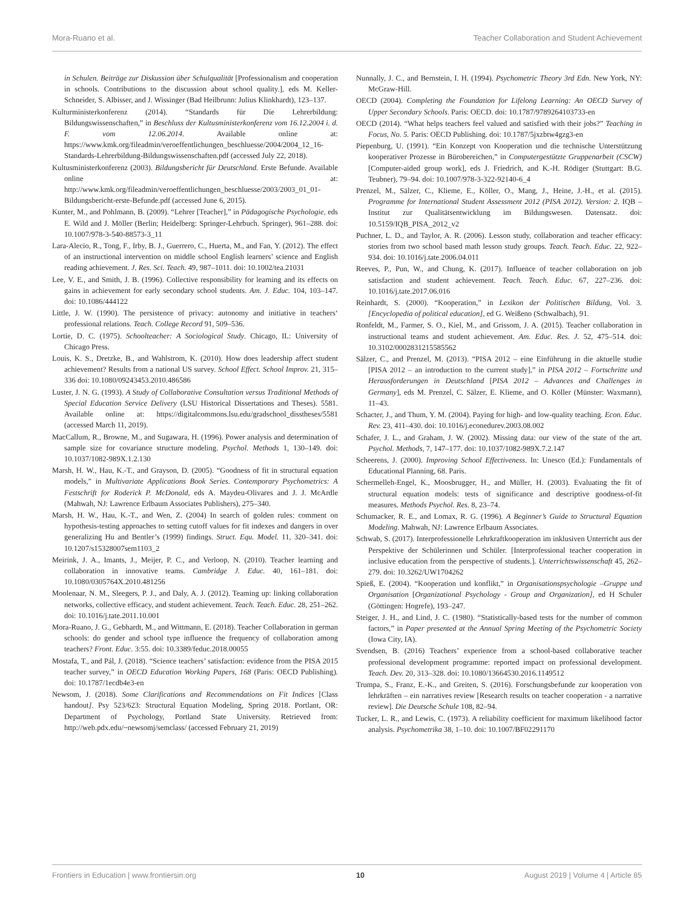Mora-Ruano et al. Teacher Collaboration and Student Achievement
in Schulen. Beiträge zur Diskussion über Schulqualität [Professionalism and cooperation in schools. Contributions to the discussion about school quality.], eds M. Keller-Schneider, S. Albisser, and J. Wissinger (Bad Heilbrunn: Julius Klinkhardt), 123–137.
Kulturministerkonferenz (2014). “Standards für Die Lehrerbildung: Bildungswissenschaften,” in Beschluss der Kultusministerkonferenz vom 16.12.2004 i. d. F. vom 12.06.2014. Available online at: https://www.kmk.org/fileadmin/veroeffentlichungen_beschluesse/2004/2004_12_16-Standards-Lehrerbildung-Bildungswissenschaften.pdf (accessed July 22, 2018).
Kultusministerkonferenz (2003). Bildungsbericht für Deutschland. Erste Befunde. Available online at: http://www.kmk.org/fileadmin/veroeffentlichungen_beschluesse/2003/2003_01_01-Bildungsbericht-erste-Befunde.pdf (accessed June 6, 2015).
Kunter, M., and Pohlmann, B. (2009). “Lehrer [Teacher],” in Pädagogische Psychologie, eds E. Wild and J. Möller (Berlin; Heidelberg: Springer-Lehrbuch. Springer), 961–288. doi: 10.1007/978-3-540-88573-3_11
Lara-Alecio, R., Tong, F., Irby, B. J., Guerrero, C., Huerta, M., and Fan, Y. (2012). The effect of an instructional intervention on middle school English learners’ science and English reading achievement. J. Res. Sci. Teach. 49, 987–1011. doi: 10.1002/tea.21031
Lee, V. E., and Smith, J. B. (1996). Collective responsibility for learning and its effects on gains in achievement for early secondary school students. Am. J. Educ. 104, 103–147. doi: 10.1086/444122
Little, J. W. (1990). The persistence of privacy: autonomy and initiative in teachers‘ professional relations. Teach. College Record 91, 509–536.
Lortie, D. C. (1975). Schoolteacher: A Sociological Study. Chicago, IL: University of Chicago Press.
Louis, K. S., Dretzke, B., and Wahlstrom, K. (2010). How does leadership affect student achievement? Results from a national US survey. School Effect. School Improv. 21, 315–336 doi: 10.1080/09243453.2010.486586
Luster, J. N. G. (1993). A Study of Collaborative Consultation versus Traditional Methods of Special Education Service Delivery (LSU Historical Dissertations and Theses). 5581. Available online at: https://digitalcommons.lsu.edu/gradschool_disstheses/5581 (accessed March 11, 2019).
MacCallum, R., Browne, M., and Sugawara, H. (1996). Power analysis and determination of sample size for covariance structure modeling. Psychol. Methods 1, 130–149. doi: 10.1037/1082-989X.1.2.130
Marsh, H. W., Hau, K.-T., and Grayson, D. (2005). “Goodness of fit in structural equation models,” in Multivariate Applications Book Series. Contemporary Psychometrics: A Festschrift for Roderick P. McDonald, eds A. Maydeu-Olivares and J. J. McArdle (Mahwah, NJ: Lawrence Erlbaum Associates Publishers), 275–340.
Marsh, H. W., Hau, K.-T., and Wen, Z. (2004) In search of golden rules: comment on hypothesis-testing approaches to setting cutoff values for fit indexes and dangers in over generalizing Hu and Bentler’s (1999) findings. Struct. Equ. Model. 11, 320–341. doi: 10.1207/s15328007sem1103_2
Meirink, J. A., Imants, J., Meijer, P. C., and Verloop, N. (2010). Teacher learning and collaboration in innovative teams. Cambridge J. Educ. 40, 161–181. doi: 10.1080/0305764X.2010.481256
Moolenaar, N. M., Sleegers, P. J., and Daly, A. J. (2012). Teaming up: linking collaboration networks, collective efficacy, and student achievement. Teach. Teach. Educ. 28, 251–262. doi: 10.1016/j.tate.2011.10.001
Mora-Ruano, J. G., Gebhardt, M., and Wittmann, E. (2018). Teacher Collaboration in german schools: do gender and school type influence the frequency of collaboration among teachers? Front. Educ. 3:55. doi: 10.3389/feduc.2018.00055
Mostafa, T., and Pál, J. (2018). “Science teachers’ satisfaction: evidence from the PISA 2015 teacher survey,” in OECD Education Working Papers, 168 (Paris: OECD Publishing). doi: 10.1787/1ecdb4e3-en
Newsom, J. (2018). Some Clarifications and Recommendations on Fit Indices [Class handout]. Psy 523/623: Structural Equation Modeling, Spring 2018. Portlant, OR: Department of Psychology, Portland State University. Retrieved from: http://web.pdx.edu/~newsomj/semclass/ (accessed February 21, 2019)
Nunnally, J. C., and Bernstein, I. H. (1994). Psychometric Theory 3rd Edn. New York, NY: McGraw-Hill.
OECD (2004). Completing the Foundation for Lifelong Learning: An OECD Survey of Upper Secondary Schools. Paris: OECD. doi: 10.1787/9789264103733-en
OECD (2014). “What helps teachers feel valued and satisfied with their jobs?” Teaching in Focus, No. 5. Paris: OECD Publishing. doi: 10.1787/5jxzbtw4gzg3-en
Piepenburg, U. (1991). “Ein Konzept von Kooperation und die technische Unterstützung kooperativer Prozesse in Bürobereichen,” in Computergestützte Gruppenarbeit (CSCW) [Computer-aided group work], eds J. Friedrich, and K.-H. Rödiger (Stuttgart: B.G. Teubner), 79–94. doi: 10.1007/978-3-322-92140-6_4
Prenzel, M., Sälzer, C., Klieme, E., Köller, O., Mang, J., Heine, J.-H., et al. (2015). Programme for International Student Assessment 2012 (PISA 2012). Version: 2. IQB – Institut zur Qualitätsentwicklung im Bildungswesen. Datensatz. doi: 10.5159/IQB_PISA_2012_v2
Puchner, L. D., and Taylor, A. R. (2006). Lesson study, collaboration and teacher efficacy: stories from two school based math lesson study groups. Teach. Teach. Educ. 22, 922–934. doi: 10.1016/j.tate.2006.04.011
Reeves, P., Pun, W., and Chung, K. (2017). Influence of teacher collaboration on job satisfaction and student achievement. Teach. Teach. Educ. 67, 227–236. doi: 10.1016/j.tate.2017.06.016
Reinhardt, S. (2000). “Kooperation,” in Lexikon der Politischen Bildung, Vol. 3. [Encyclopedia of political education], ed G. Weißeno (Schwalbach), 91.
Ronfeldt, M., Farmer, S. O., Kiel, M., and Grissom, J. A. (2015). Teacher collaboration in instructional teams and student achievement. Am. Educ. Res. J. 52, 475–514. doi: 10.3102/0002831215585562
Sälzer, C., and Prenzel, M. (2013). “PISA 2012 – eine Einführung in die aktuelle studie [PISA 2012 – an introduction to the current study],” in PISA 2012 – Fortschritte und Herausforderungen in Deutschland [PISA 2012 – Advances and Challenges in Germany], eds M. Prenzel, C. Sälzer, E. Klieme, and O. Köller (Münster: Waxmann), 11–43.
Schacter, J., and Thum, Y. M. (2004). Paying for high- and low-quality teaching. Econ. Educ. Rev. 23, 411–430. doi: 10.1016/j.econedurev.2003.08.002
Schafer, J. L., and Graham, J. W. (2002). Missing data: our view of the state of the art. Psychol. Methods, 7, 147–177. doi: 10.1037/1082-989X.7.2.147
Scheerens, J. (2000). Improving School Effectiveness. In: Unesco (Ed.): Fundamentals of Educational Planning, 68. Paris.
Schermelleh-Engel, K., Moosbrugger, H., and Müller, H. (2003). Evaluating the fit of structural equation models: tests of significance and descriptive goodness-of-fit measures. Methods Psychol. Res. 8, 23–74.
Schumacker, R. E., and Lomax, R. G. (1996). A Beginner’s Guide to Structural Equation Modeling. Mahwah, NJ: Lawrence Erlbaum Associates.
Schwab, S. (2017). Interprofessionelle Lehrkraftkooperation im inklusiven Unterricht aus der Perspektive der Schülerinnen und Schüler. [Interprofessional teacher cooperation in inclusive education from the perspective of students.]. Unterrichtswissenschaft 45, 262–279. doi: 10.3262/UW1704262
Spieß, E. (2004). “Kooperation und konflikt,” in Organisationspsychologie –Gruppe und Organisation [Organizational Psychology - Group and Organization], ed H Schuler (Göttingen: Hogrefe), 193–247.
Steiger, J. H., and Lind, J. C. (1980). “Statistically-based tests for the number of common factors,” in Paper presented at the Annual Spring Meeting of the Psychometric Society (Iowa City, IA).
Svendsen, B. (2016) Teachers’ experience from a school-based collaborative teacher professional development programme: reported impact on professional development. Teach. Dev. 20, 313–328. doi: 10.1080/13664530.2016.1149512
Trumpa, S., Franz, E.-K., and Greiten, S. (2016). Forschungsbefunde zur kooperation von lehrkräften – ein narratives review [Research results on teacher cooperation - a narrative review]. Die Deutsche Schule 108, 82–94.
Tucker, L. R., and Lewis, C. (1973). A reliability coefficient for maximum likelihood factor analysis. Psychometrika 38, 1–10. doi: 10.1007/BF02291170
Frontiers in Education | www.frontiersin.org 10 August 2019 | Volume 4 | Article 85